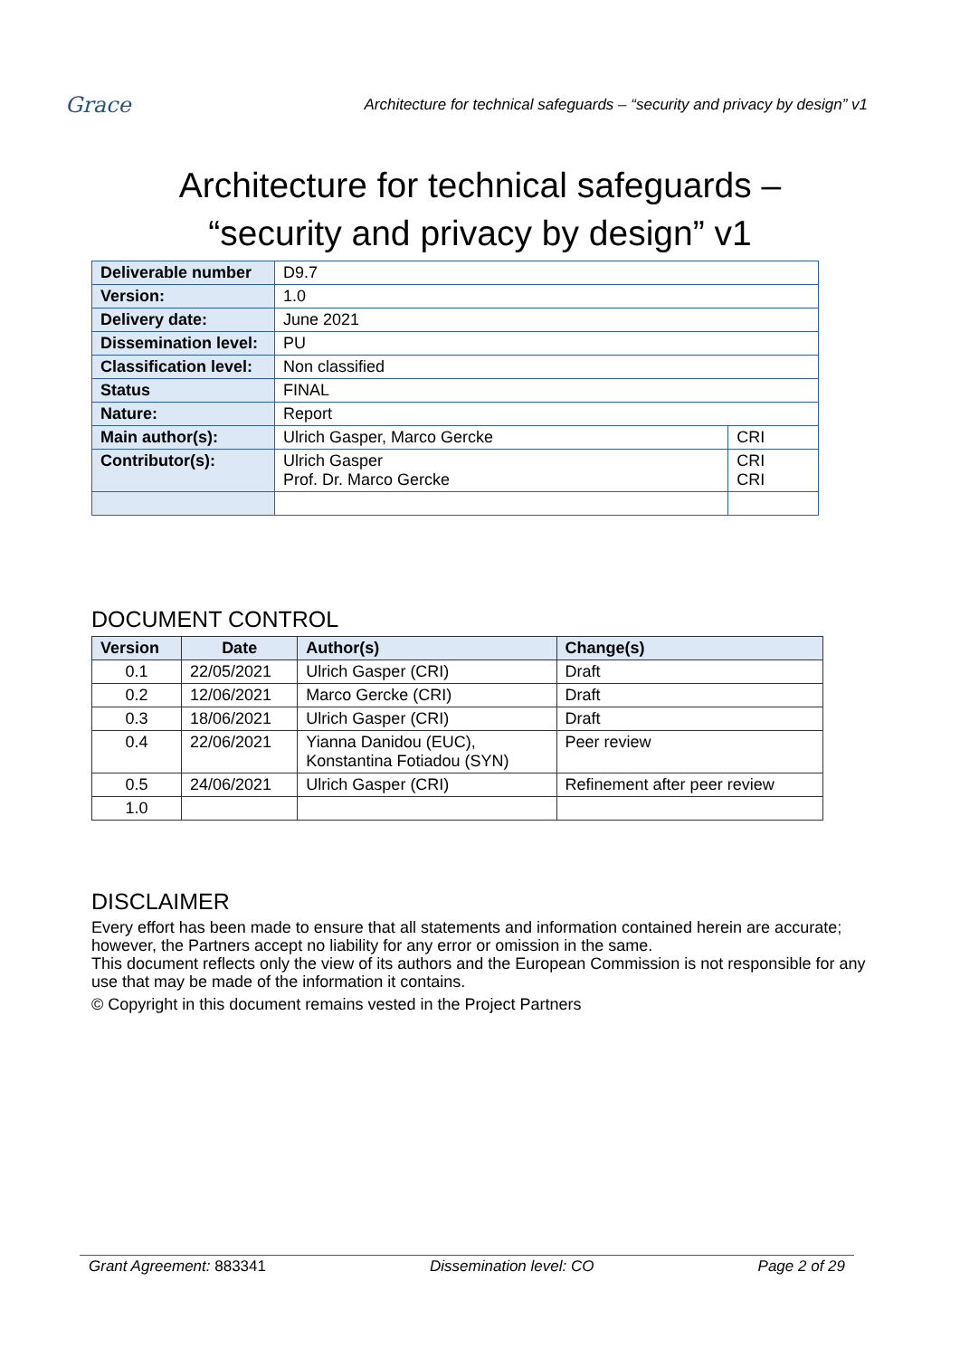Grace
Architecture for technical safeguards – “security and privacy by design” v1
Architecture for technical safeguards –
“security and privacy by design” v1
| Deliverable number | D9.7 | |
| Version: | 1.0 | |
| Delivery date: | June 2021 | |
| Dissemination level: | PU | |
| Classification level: | Non classified | |
| Status | FINAL | |
| Nature: | Report | |
| Main author(s): | Ulrich Gasper, Marco Gercke | CRI |
| Contributor(s): | Ulrich Gasper Prof. Dr. Marco Gercke | CRI CRI |
DOCUMENT CONTROL
| Version | Date | Author(s) | Change(s) |
| --- | --- | --- | --- |
| 0.1 | 22/05/2021 | Ulrich Gasper (CRI) | Draft |
| 0.2 | 12/06/2021 | Marco Gercke (CRI) | Draft |
| 0.3 | 18/06/2021 | Ulrich Gasper (CRI) | Draft |
| 0.4 | 22/06/2021 | Yianna Danidou (EUC), Konstantina Fotiadou (SYN) | Peer review |
| 0.5 | 24/06/2021 | Ulrich Gasper (CRI) | Refinement after peer review |
| 1.0 | | | |
DISCLAIMER
Every effort has been made to ensure that all statements and information contained herein are accurate; however, the Partners accept no liability for any error or omission in the same.
This document reflects only the view of its authors and the European Commission is not responsible for any use that may be made of the information it contains.
© Copyright in this document remains vested in the Project Partners
Grant Agreement: 883341 Dissemination level: CO Page 2 of 29